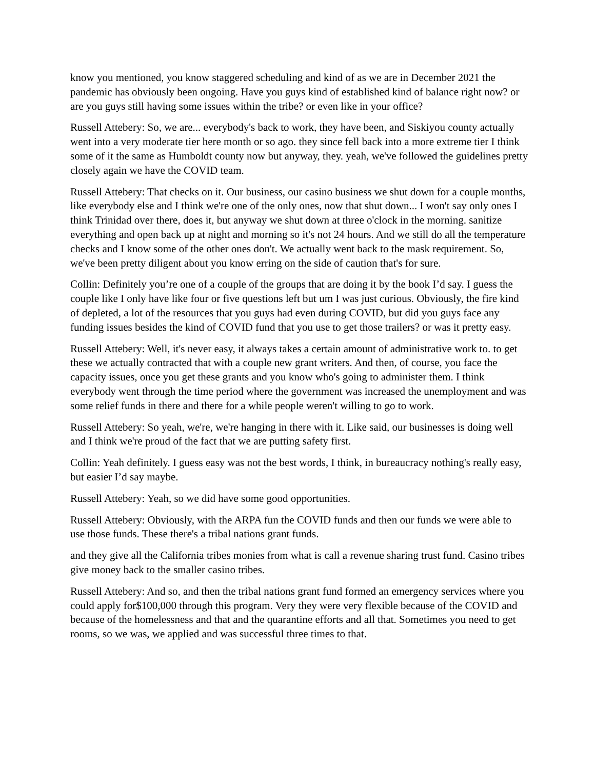know you mentioned, you know staggered scheduling and kind of as we are in December 2021 the pandemic has obviously been ongoing. Have you guys kind of established kind of balance right now? or are you guys still having some issues within the tribe? or even like in your office?
Russell Attebery: So, we are... everybody's back to work, they have been, and Siskiyou county actually went into a very moderate tier here month or so ago. they since fell back into a more extreme tier I think some of it the same as Humboldt county now but anyway, they. yeah, we've followed the guidelines pretty closely again we have the COVID team.
Russell Attebery: That checks on it. Our business, our casino business we shut down for a couple months, like everybody else and I think we're one of the only ones, now that shut down... I won't say only ones I think Trinidad over there, does it, but anyway we shut down at three o'clock in the morning. sanitize everything and open back up at night and morning so it's not 24 hours. And we still do all the temperature checks and I know some of the other ones don't. We actually went back to the mask requirement. So, we've been pretty diligent about you know erring on the side of caution that's for sure.
Collin: Definitely you’re one of a couple of the groups that are doing it by the book I’d say. I guess the couple like I only have like four or five questions left but um I was just curious. Obviously, the fire kind of depleted, a lot of the resources that you guys had even during COVID, but did you guys face any funding issues besides the kind of COVID fund that you use to get those trailers? or was it pretty easy.
Russell Attebery: Well, it's never easy, it always takes a certain amount of administrative work to. to get these we actually contracted that with a couple new grant writers. And then, of course, you face the capacity issues, once you get these grants and you know who's going to administer them. I think everybody went through the time period where the government was increased the unemployment and was some relief funds in there and there for a while people weren't willing to go to work.
Russell Attebery: So yeah, we're, we're hanging in there with it. Like said, our businesses is doing well and I think we're proud of the fact that we are putting safety first.
Collin: Yeah definitely. I guess easy was not the best words, I think, in bureaucracy nothing's really easy, but easier I’d say maybe.
Russell Attebery: Yeah, so we did have some good opportunities.
Russell Attebery: Obviously, with the ARPA fun the COVID funds and then our funds we were able to use those funds. These there's a tribal nations grant funds.
and they give all the California tribes monies from what is call a revenue sharing trust fund. Casino tribes give money back to the smaller casino tribes.
Russell Attebery: And so, and then the tribal nations grant fund formed an emergency services where you could apply for$100,000 through this program. Very they were very flexible because of the COVID and because of the homelessness and that and the quarantine efforts and all that. Sometimes you need to get rooms, so we was, we applied and was successful three times to that.